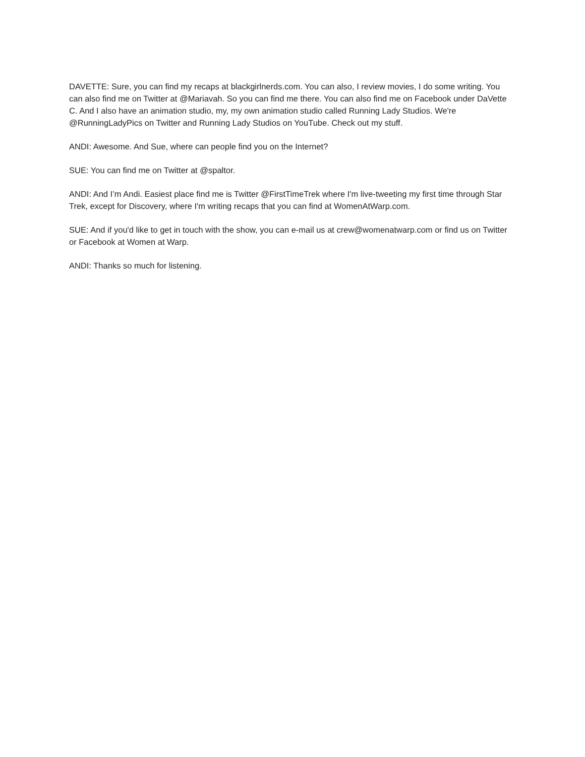DAVETTE: Sure, you can find my recaps at blackgirlnerds.com. You can also, I review movies, I do some writing. You can also find me on Twitter at @Mariavah. So you can find me there. You can also find me on Facebook under DaVette C. And I also have an animation studio, my, my own animation studio called Running Lady Studios. We're @RunningLadyPics on Twitter and Running Lady Studios on YouTube. Check out my stuff.
ANDI: Awesome. And Sue, where can people find you on the Internet?
SUE: You can find me on Twitter at @spaltor.
ANDI: And I’m Andi. Easiest place find me is Twitter @FirstTimeTrek where I'm live-tweeting my first time through Star Trek, except for Discovery, where I'm writing recaps that you can find at WomenAtWarp.com.
SUE: And if you'd like to get in touch with the show, you can e-mail us at crew@womenatwarp.com or find us on Twitter or Facebook at Women at Warp.
ANDI: Thanks so much for listening.